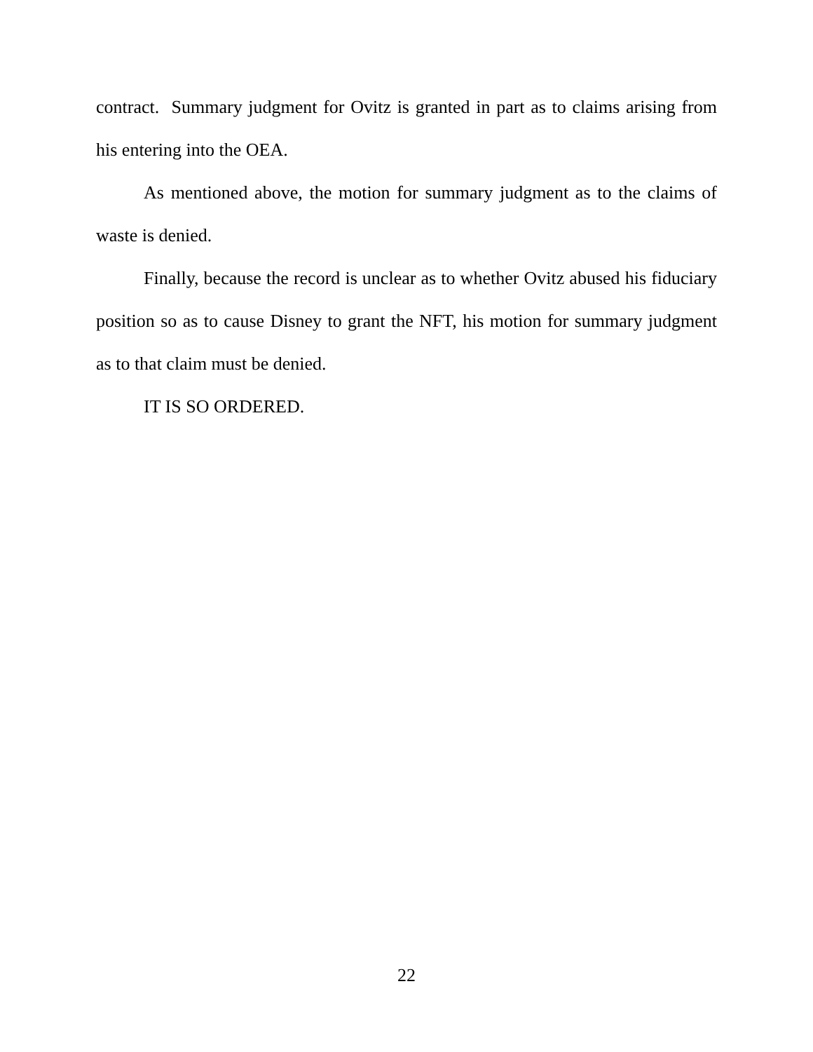contract. Summary judgment for Ovitz is granted in part as to claims arising from his entering into the OEA.
As mentioned above, the motion for summary judgment as to the claims of waste is denied.
Finally, because the record is unclear as to whether Ovitz abused his fiduciary position so as to cause Disney to grant the NFT, his motion for summary judgment as to that claim must be denied.
IT IS SO ORDERED.
22